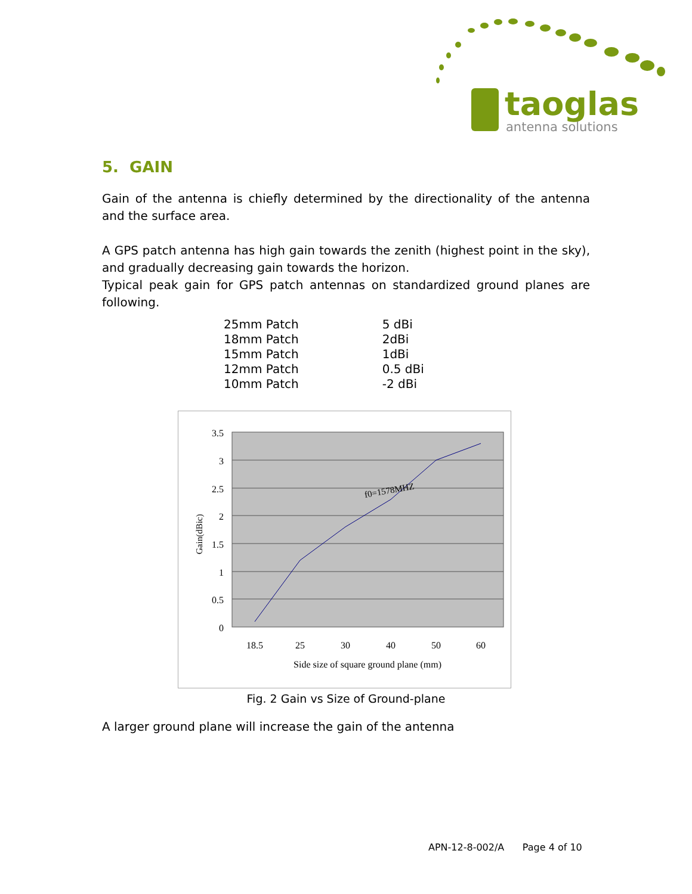taoglas
antenna solutions
5. GAIN
Gain of the antenna is chiefly determined by the directionality of the antenna and the surface area.
A GPS patch antenna has high gain towards the zenith (highest point in the sky), and gradually decreasing gain towards the horizon.
Typical peak gain for GPS patch antennas on standardized ground planes are following.
| 25mm Patch | 5 dBi |
| 18mm Patch | 2dBi |
| 15mm Patch | 1dBi |
| 12mm Patch | 0.5 dBi |
| 10mm Patch | -2 dBi |
3.5
3
2.5
2
1.5
1
0.5
0
18.5
25
30
40
50
60
Side size of square ground plane (mm)
f0=1578MHZ
Gain(dBic)
Fig. 2 Gain vs Size of Ground-plane
A larger ground plane will increase the gain of the antenna
APN-12-8-002/A Page 4 of 10